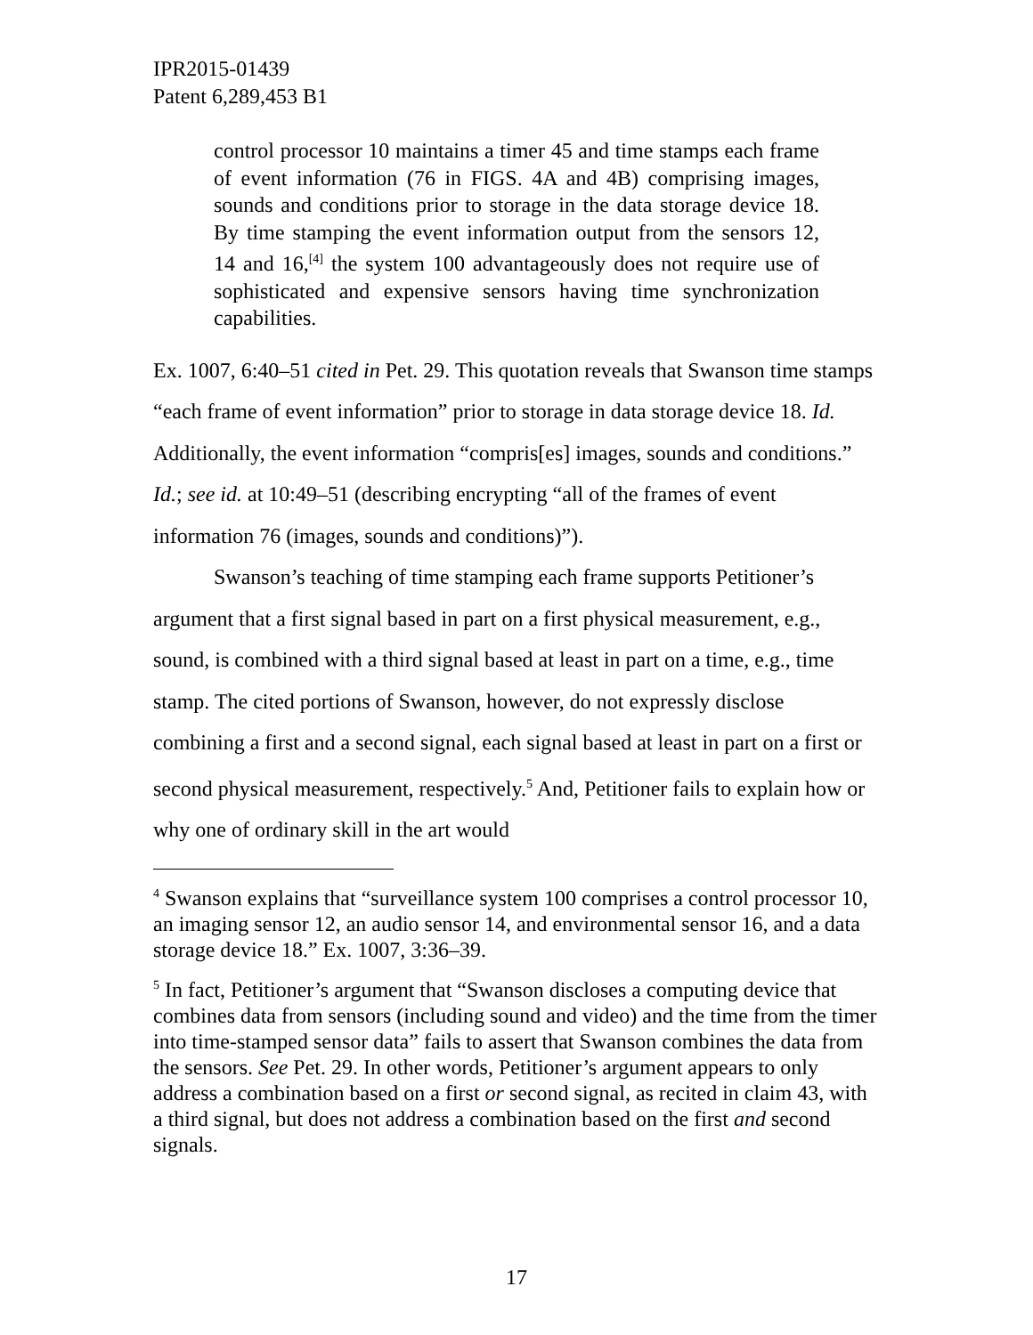IPR2015-01439
Patent 6,289,453 B1
control processor 10 maintains a timer 45 and time stamps each frame of event information (76 in FIGS. 4A and 4B) comprising images, sounds and conditions prior to storage in the data storage device 18. By time stamping the event information output from the sensors 12, 14 and 16,<sup>[4]</sup> the system 100 advantageously does not require use of sophisticated and expensive sensors having time synchronization capabilities.
Ex. 1007, 6:40–51 cited in Pet. 29. This quotation reveals that Swanson time stamps “each frame of event information” prior to storage in data storage device 18. Id. Additionally, the event information “compris[es] images, sounds and conditions.” Id.; see id. at 10:49–51 (describing encrypting “all of the frames of event information 76 (images, sounds and conditions)”).
Swanson’s teaching of time stamping each frame supports Petitioner’s argument that a first signal based in part on a first physical measurement, e.g., sound, is combined with a third signal based at least in part on a time, e.g., time stamp. The cited portions of Swanson, however, do not expressly disclose combining a first and a second signal, each signal based at least in part on a first or second physical measurement, respectively.<sup>5</sup> And, Petitioner fails to explain how or why one of ordinary skill in the art would
<sup>4</sup> Swanson explains that “surveillance system 100 comprises a control processor 10, an imaging sensor 12, an audio sensor 14, and environmental sensor 16, and a data storage device 18.” Ex. 1007, 3:36–39.
<sup>5</sup> In fact, Petitioner’s argument that “Swanson discloses a computing device that combines data from sensors (including sound and video) and the time from the timer into time-stamped sensor data” fails to assert that Swanson combines the data from the sensors. See Pet. 29. In other words, Petitioner’s argument appears to only address a combination based on a first or second signal, as recited in claim 43, with a third signal, but does not address a combination based on the first and second signals.
17